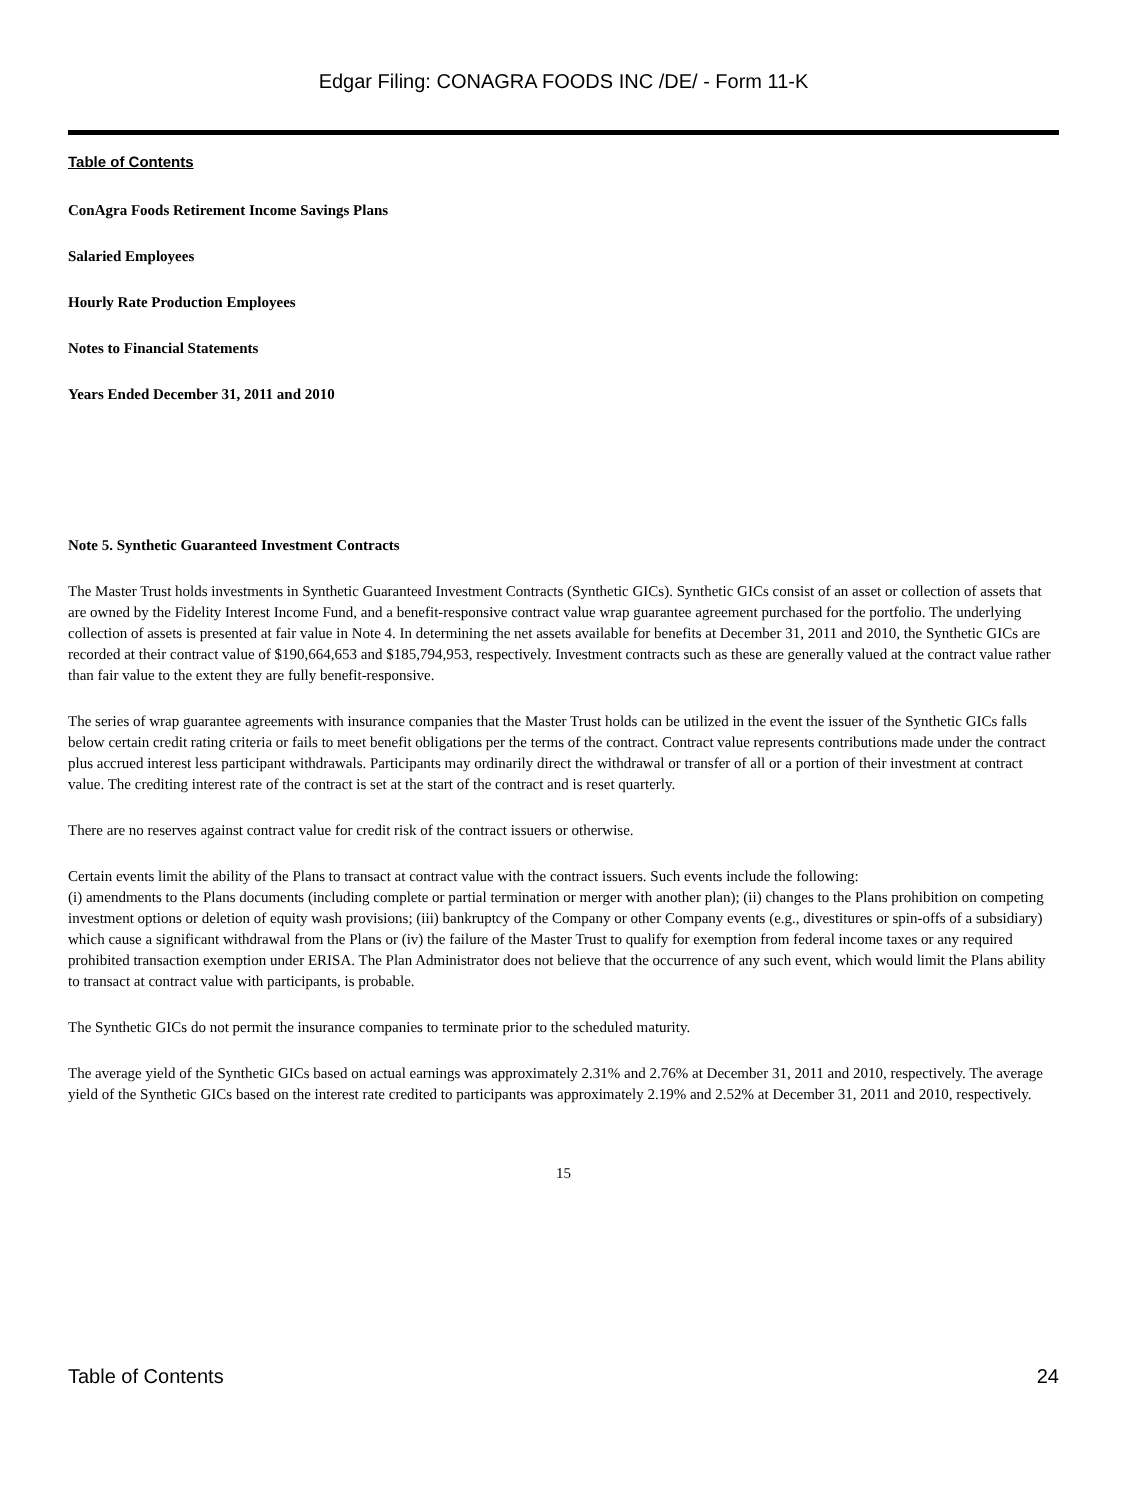Edgar Filing: CONAGRA FOODS INC /DE/ - Form 11-K
Table of Contents
ConAgra Foods Retirement Income Savings Plans
Salaried Employees
Hourly Rate Production Employees
Notes to Financial Statements
Years Ended December 31, 2011 and 2010
Note 5. Synthetic Guaranteed Investment Contracts
The Master Trust holds investments in Synthetic Guaranteed Investment Contracts (Synthetic GICs). Synthetic GICs consist of an asset or collection of assets that are owned by the Fidelity Interest Income Fund, and a benefit-responsive contract value wrap guarantee agreement purchased for the portfolio. The underlying collection of assets is presented at fair value in Note 4. In determining the net assets available for benefits at December 31, 2011 and 2010, the Synthetic GICs are recorded at their contract value of $190,664,653 and $185,794,953, respectively. Investment contracts such as these are generally valued at the contract value rather than fair value to the extent they are fully benefit-responsive.
The series of wrap guarantee agreements with insurance companies that the Master Trust holds can be utilized in the event the issuer of the Synthetic GICs falls below certain credit rating criteria or fails to meet benefit obligations per the terms of the contract. Contract value represents contributions made under the contract plus accrued interest less participant withdrawals. Participants may ordinarily direct the withdrawal or transfer of all or a portion of their investment at contract value. The crediting interest rate of the contract is set at the start of the contract and is reset quarterly.
There are no reserves against contract value for credit risk of the contract issuers or otherwise.
Certain events limit the ability of the Plans to transact at contract value with the contract issuers. Such events include the following:
(i) amendments to the Plans documents (including complete or partial termination or merger with another plan); (ii) changes to the Plans prohibition on competing investment options or deletion of equity wash provisions; (iii) bankruptcy of the Company or other Company events (e.g., divestitures or spin-offs of a subsidiary) which cause a significant withdrawal from the Plans or (iv) the failure of the Master Trust to qualify for exemption from federal income taxes or any required prohibited transaction exemption under ERISA. The Plan Administrator does not believe that the occurrence of any such event, which would limit the Plans ability to transact at contract value with participants, is probable.
The Synthetic GICs do not permit the insurance companies to terminate prior to the scheduled maturity.
The average yield of the Synthetic GICs based on actual earnings was approximately 2.31% and 2.76% at December 31, 2011 and 2010, respectively. The average yield of the Synthetic GICs based on the interest rate credited to participants was approximately 2.19% and 2.52% at December 31, 2011 and 2010, respectively.
15
Table of Contents 24